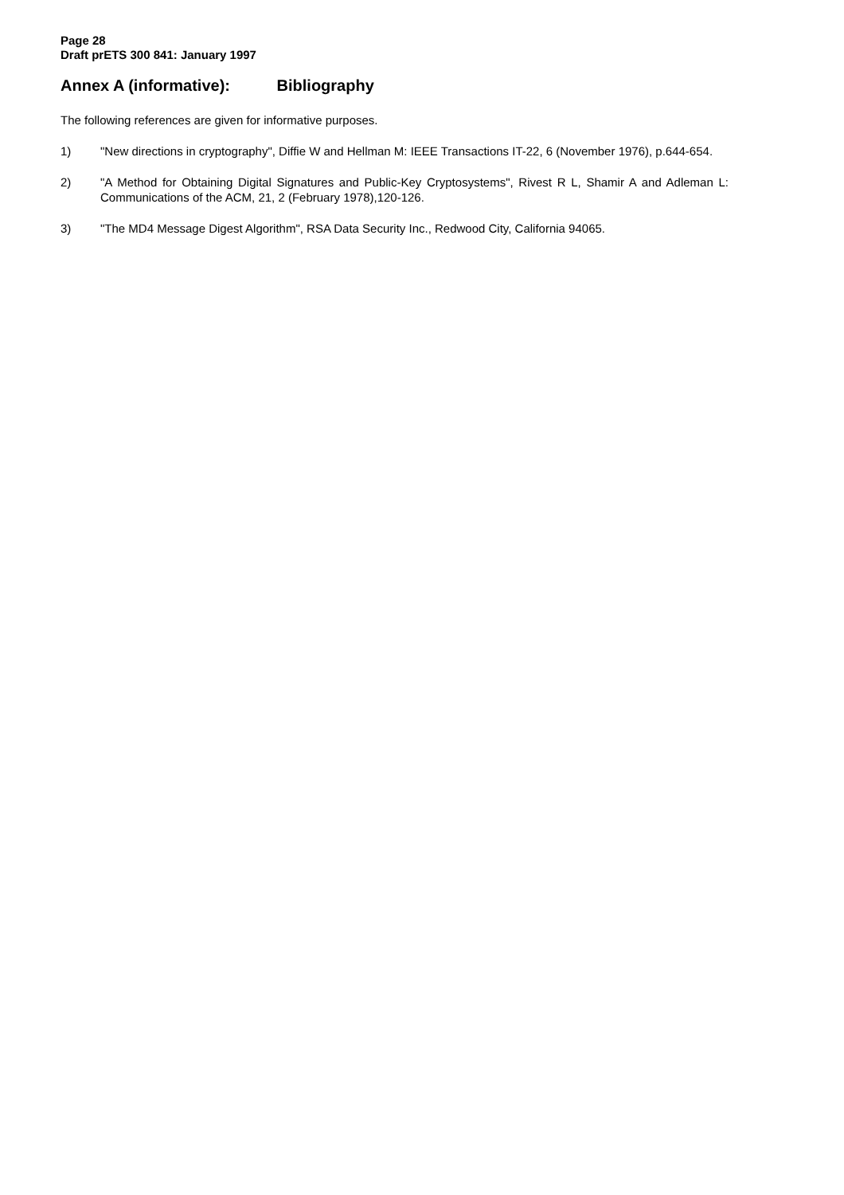Page 28
Draft prETS 300 841: January 1997
Annex A (informative): Bibliography
The following references are given for informative purposes.
1) "New directions in cryptography", Diffie W and Hellman M: IEEE Transactions IT-22, 6 (November 1976), p.644-654.
2) "A Method for Obtaining Digital Signatures and Public-Key Cryptosystems", Rivest R L, Shamir A and Adleman L: Communications of the ACM, 21, 2 (February 1978),120-126.
3) "The MD4 Message Digest Algorithm", RSA Data Security Inc., Redwood City, California 94065.